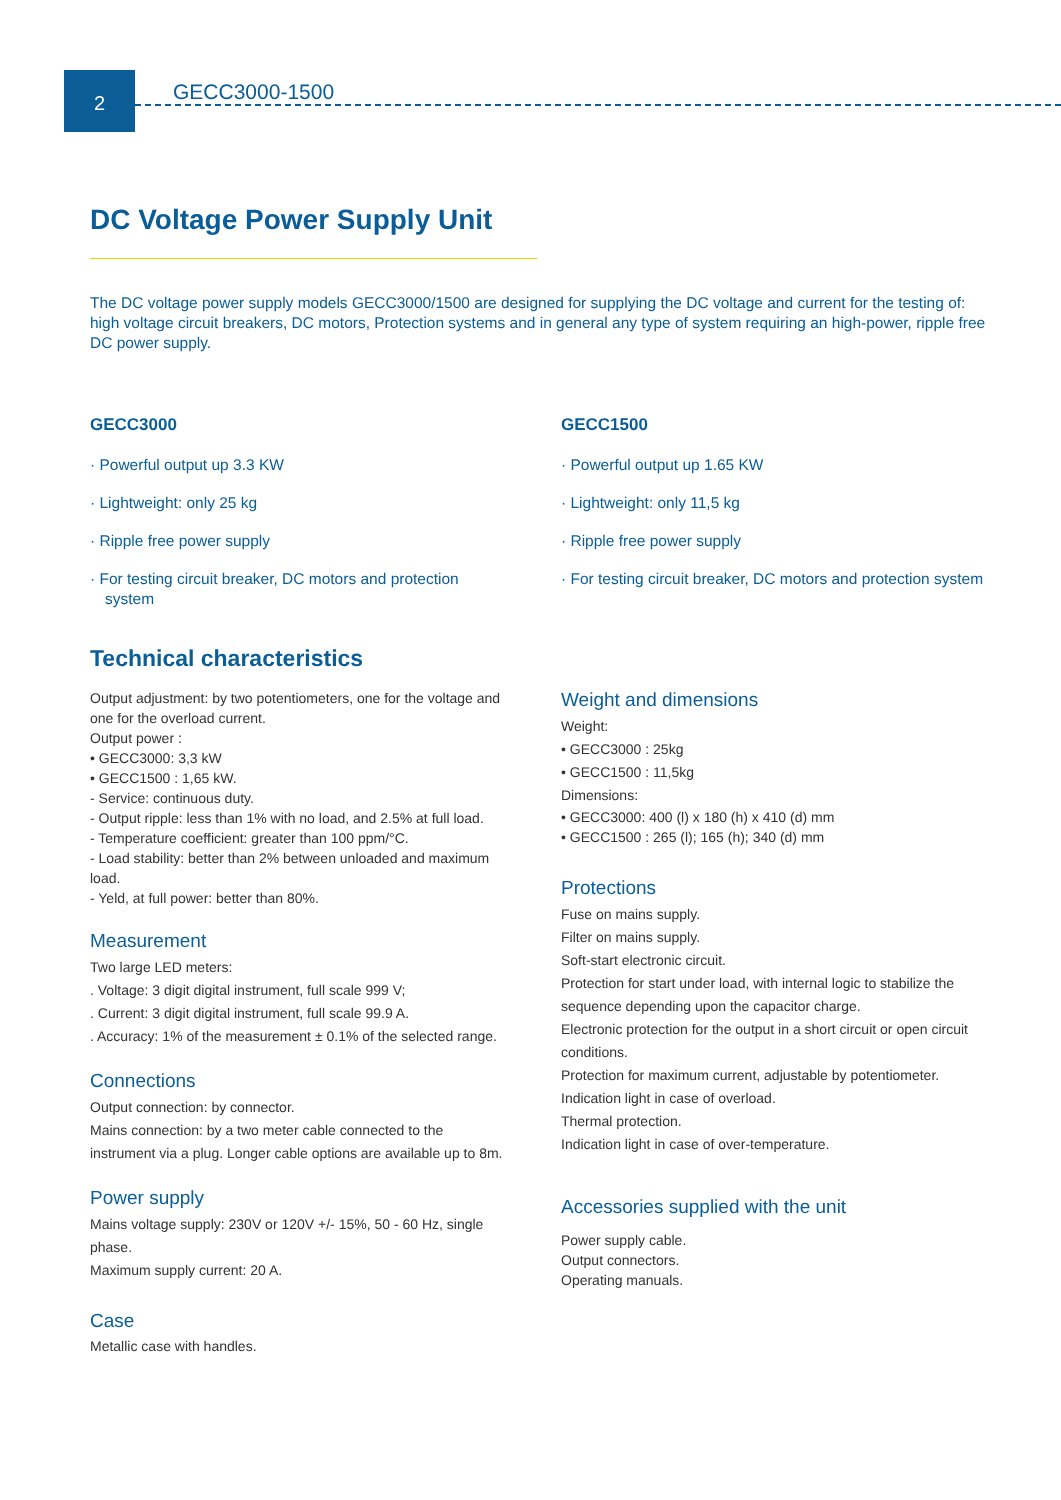2
GECC3000-1500
DC Voltage Power Supply Unit
The DC voltage power supply models GECC3000/1500 are designed for supplying the DC voltage and current for the testing of: high voltage circuit breakers, DC motors, Protection systems and in general any type of system requiring an high-power, ripple free DC power supply.
GECC3000
· Powerful output up 3.3 KW
· Lightweight: only 25 kg
· Ripple free power supply
· For testing circuit breaker, DC motors and protection system
Technical characteristics
Output adjustment: by two potentiometers, one for the voltage and one for the overload current.
Output power :
• GECC3000: 3,3 kW
• GECC1500 : 1,65 kW.
- Service: continuous duty.
- Output ripple: less than 1% with no load, and 2.5% at full load.
- Temperature coefficient: greater than 100 ppm/°C.
- Load stability: better than 2% between unloaded and maximum load.
- Yeld, at full power: better than 80%.
Measurement
Two large LED meters:
. Voltage: 3 digit digital instrument, full scale 999 V;
. Current: 3 digit digital instrument, full scale 99.9 A.
. Accuracy: 1% of the measurement ± 0.1% of the selected range.
Connections
Output connection: by connector.
Mains connection: by a two meter cable connected to the instrument via a plug. Longer cable options are available up to 8m.
Power supply
Mains voltage supply: 230V or 120V +/- 15%, 50 - 60 Hz, single phase.
Maximum supply current: 20 A.
Case
Metallic case with handles.
GECC1500
· Powerful output up 1.65 KW
· Lightweight: only 11,5 kg
· Ripple free power supply
· For testing circuit breaker, DC motors and protection system
Weight and dimensions
Weight:
• GECC3000 : 25kg
• GECC1500 : 11,5kg
Dimensions:
• GECC3000: 400 (l) x 180 (h) x 410 (d) mm
• GECC1500 : 265 (l); 165 (h); 340 (d) mm
Protections
Fuse on mains supply.
Filter on mains supply.
Soft-start electronic circuit.
Protection for start under load, with internal logic to stabilize the sequence depending upon the capacitor charge.
Electronic protection for the output in a short circuit or open circuit conditions.
Protection for maximum current, adjustable by potentiometer.
Indication light in case of overload.
Thermal protection.
Indication light in case of over-temperature.
Accessories supplied with the unit
Power supply cable.
Output connectors.
Operating manuals.